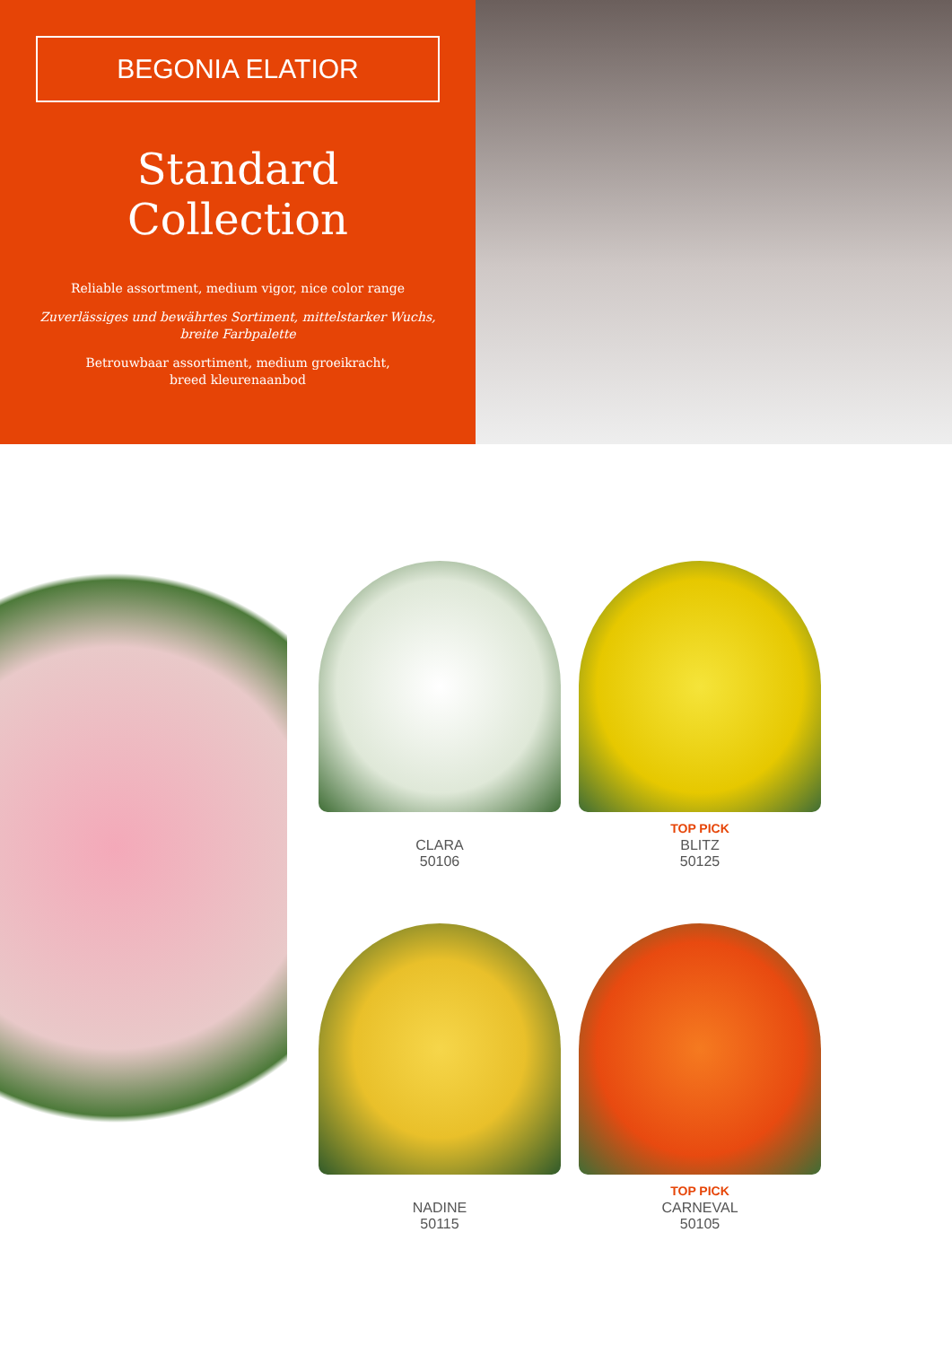BEGONIA ELATIOR
Standard Collection
Reliable assortment, medium vigor, nice color range
Zuverlässiges und bewährtes Sortiment, mittelstarker Wuchs, breite Farbpalette
Betrouwbaar assortiment, medium groeikracht,
breed kleurenaanbod
CLARA
50106
TOP PICK
BLITZ
50125
NADINE
50115
TOP PICK
CARNEVAL
50105